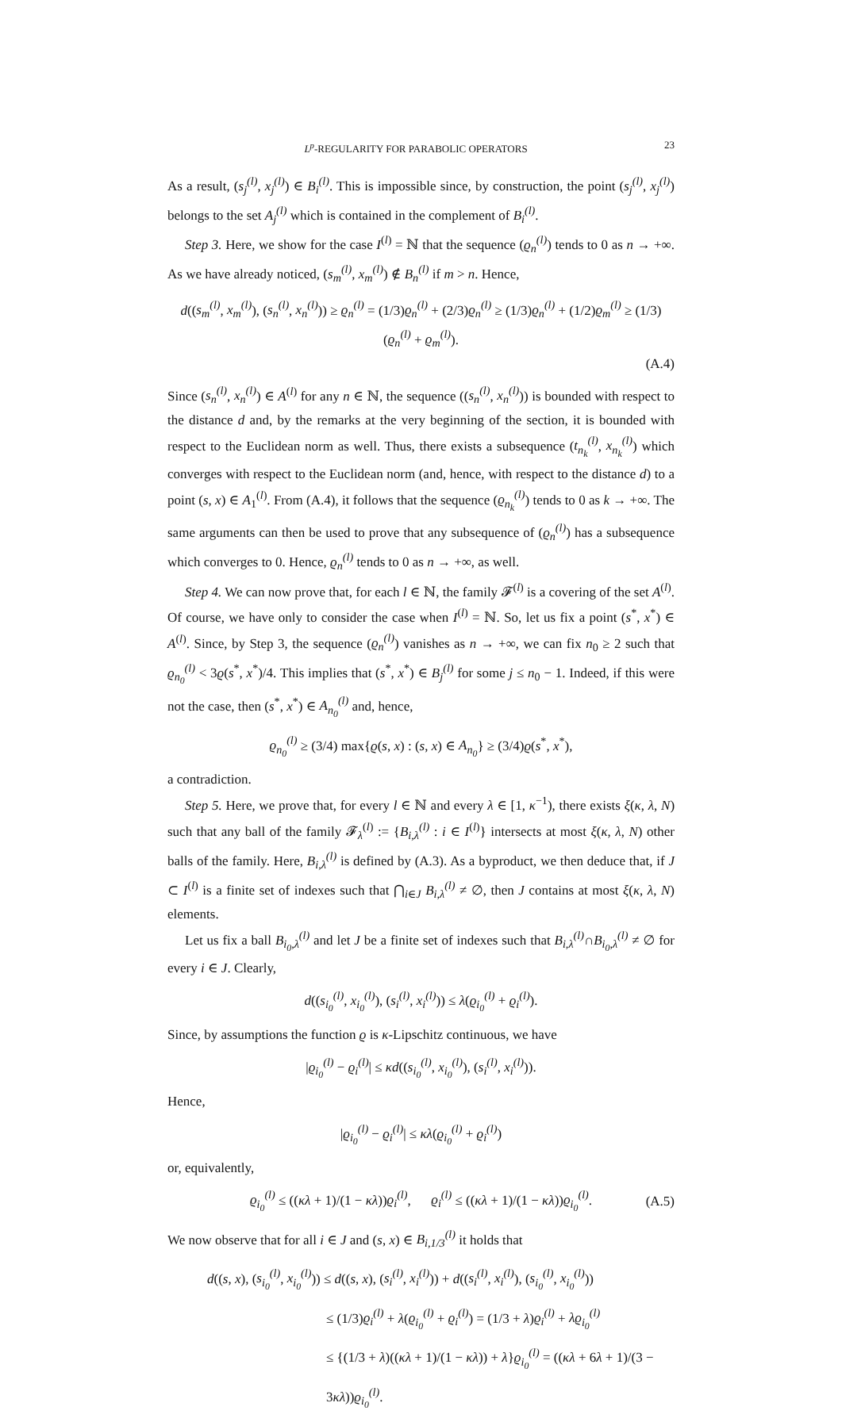L<sup>p</sup>-REGULARITY FOR PARABOLIC OPERATORS 23
As a result, (s<sub>j</sub><sup>(l)</sup>, x<sub>j</sub><sup>(l)</sup>) ∈ B<sub>i</sub><sup>(l)</sup>. This is impossible since, by construction, the point (s<sub>j</sub><sup>(l)</sup>, x<sub>j</sub><sup>(l)</sup>) belongs to the set A<sub>j</sub><sup>(l)</sup> which is contained in the complement of B<sub>i</sub><sup>(l)</sup>.
Step 3. Here, we show for the case I<sup>(l)</sup> = ℕ that the sequence (ϱ<sub>n</sub><sup>(l)</sup>) tends to 0 as n → +∞. As we have already noticed, (s<sub>m</sub><sup>(l)</sup>, x<sub>m</sub><sup>(l)</sup>) ∉ B<sub>n</sub><sup>(l)</sup> if m > n. Hence,
d((s<sub>m</sub><sup>(l)</sup>, x<sub>m</sub><sup>(l)</sup>), (s<sub>n</sub><sup>(l)</sup>, x<sub>n</sub><sup>(l)</sup>)) ≥ ϱ<sub>n</sub><sup>(l)</sup> = (1/3)ϱ<sub>n</sub><sup>(l)</sup> + (2/3)ϱ<sub>n</sub><sup>(l)</sup> ≥ (1/3)ϱ<sub>n</sub><sup>(l)</sup> + (1/2)ϱ<sub>m</sub><sup>(l)</sup> ≥ (1/3)(ϱ<sub>n</sub><sup>(l)</sup> + ϱ<sub>m</sub><sup>(l)</sup>).
(A.4)
Since (s<sub>n</sub><sup>(l)</sup>, x<sub>n</sub><sup>(l)</sup>) ∈ A<sup>(l)</sup> for any n ∈ ℕ, the sequence ((s<sub>n</sub><sup>(l)</sup>, x<sub>n</sub><sup>(l)</sup>)) is bounded with respect to the distance d and, by the remarks at the very beginning of the section, it is bounded with respect to the Euclidean norm as well. Thus, there exists a subsequence (t<sub>n<sub>k</sub></sub><sup>(l)</sup>, x<sub>n<sub>k</sub></sub><sup>(l)</sup>) which converges with respect to the Euclidean norm (and, hence, with respect to the distance d) to a point (s, x) ∈ A<sub>1</sub><sup>(l)</sup>. From (A.4), it follows that the sequence (ϱ<sub>n<sub>k</sub></sub><sup>(l)</sup>) tends to 0 as k → +∞. The same arguments can then be used to prove that any subsequence of (ϱ<sub>n</sub><sup>(l)</sup>) has a subsequence which converges to 0. Hence, ϱ<sub>n</sub><sup>(l)</sup> tends to 0 as n → +∞, as well.
Step 4. We can now prove that, for each l ∈ ℕ, the family 𝓕<sup>(l)</sup> is a covering of the set A<sup>(l)</sup>. Of course, we have only to consider the case when I<sup>(l)</sup> = ℕ. So, let us fix a point (s<sup>*</sup>, x<sup>*</sup>) ∈ A<sup>(l)</sup>. Since, by Step 3, the sequence (ϱ<sub>n</sub><sup>(l)</sup>) vanishes as n → +∞, we can fix n<sub>0</sub> ≥ 2 such that ϱ<sub>n<sub>0</sub></sub><sup>(l)</sup> < 3ϱ(s<sup>*</sup>, x<sup>*</sup>)/4. This implies that (s<sup>*</sup>, x<sup>*</sup>) ∈ B<sub>j</sub><sup>(l)</sup> for some j ≤ n<sub>0</sub> − 1. Indeed, if this were not the case, then (s<sup>*</sup>, x<sup>*</sup>) ∈ A<sub>n<sub>0</sub></sub><sup>(l)</sup> and, hence,
ϱ<sub>n<sub>0</sub></sub><sup>(l)</sup> ≥ (3/4) max{ϱ(s, x) : (s, x) ∈ A<sub>n<sub>0</sub></sub>} ≥ (3/4)ϱ(s<sup>*</sup>, x<sup>*</sup>),
a contradiction.
Step 5. Here, we prove that, for every l ∈ ℕ and every λ ∈ [1, κ<sup>−1</sup>), there exists ξ(κ, λ, N) such that any ball of the family 𝓕<sub>λ</sub><sup>(l)</sup> := {B<sub>i,λ</sub><sup>(l)</sup> : i ∈ I<sup>(l)</sup>} intersects at most ξ(κ, λ, N) other balls of the family. Here, B<sub>i,λ</sub><sup>(l)</sup> is defined by (A.3). As a byproduct, we then deduce that, if J ⊂ I<sup>(l)</sup> is a finite set of indexes such that ⋂<sub>i∈J</sub> B<sub>i,λ</sub><sup>(l)</sup> ≠ ∅, then J contains at most ξ(κ, λ, N) elements.
Let us fix a ball B<sub>i<sub>0</sub>,λ</sub><sup>(l)</sup> and let J be a finite set of indexes such that B<sub>i,λ</sub><sup>(l)</sup>∩B<sub>i<sub>0</sub>,λ</sub><sup>(l)</sup> ≠ ∅ for every i ∈ J. Clearly,
d((s<sub>i<sub>0</sub></sub><sup>(l)</sup>, x<sub>i<sub>0</sub></sub><sup>(l)</sup>), (s<sub>i</sub><sup>(l)</sup>, x<sub>i</sub><sup>(l)</sup>)) ≤ λ(ϱ<sub>i<sub>0</sub></sub><sup>(l)</sup> + ϱ<sub>i</sub><sup>(l)</sup>).
Since, by assumptions the function ϱ is κ-Lipschitz continuous, we have
|ϱ<sub>i<sub>0</sub></sub><sup>(l)</sup> − ϱ<sub>i</sub><sup>(l)</sup>| ≤ κd((s<sub>i<sub>0</sub></sub><sup>(l)</sup>, x<sub>i<sub>0</sub></sub><sup>(l)</sup>), (s<sub>i</sub><sup>(l)</sup>, x<sub>i</sub><sup>(l)</sup>)).
Hence,
|ϱ<sub>i<sub>0</sub></sub><sup>(l)</sup> − ϱ<sub>i</sub><sup>(l)</sup>| ≤ κλ(ϱ<sub>i<sub>0</sub></sub><sup>(l)</sup> + ϱ<sub>i</sub><sup>(l)</sup>)
or, equivalently,
ϱ<sub>i<sub>0</sub></sub><sup>(l)</sup> ≤ ((κλ + 1)/(1 − κλ))ϱ<sub>i</sub><sup>(l)</sup>, ϱ<sub>i</sub><sup>(l)</sup> ≤ ((κλ + 1)/(1 − κλ))ϱ<sub>i<sub>0</sub></sub><sup>(l)</sup>. (A.5)
We now observe that for all i ∈ J and (s, x) ∈ B<sub>i,1/3</sub><sup>(l)</sup> it holds that
d((s, x), (s<sub>i<sub>0</sub></sub><sup>(l)</sup>, x<sub>i<sub>0</sub></sub><sup>(l)</sup>)) ≤ d((s, x), (s<sub>i</sub><sup>(l)</sup>, x<sub>i</sub><sup>(l)</sup>)) + d((s<sub>i</sub><sup>(l)</sup>, x<sub>i</sub><sup>(l)</sup>), (s<sub>i<sub>0</sub></sub><sup>(l)</sup>, x<sub>i<sub>0</sub></sub><sup>(l)</sup>))
≤ (1/3)ϱ<sub>i</sub><sup>(l)</sup> + λ(ϱ<sub>i<sub>0</sub></sub><sup>(l)</sup> + ϱ<sub>i</sub><sup>(l)</sup>) = (1/3 + λ)ϱ<sub>i</sub><sup>(l)</sup> + λϱ<sub>i<sub>0</sub></sub><sup>(l)</sup>
≤ {(1/3 + λ)((κλ + 1)/(1 − κλ)) + λ}ϱ<sub>i<sub>0</sub></sub><sup>(l)</sup> = ((κλ + 6λ + 1)/(3 − 3κλ))ϱ<sub>i<sub>0</sub></sub><sup>(l)</sup>.